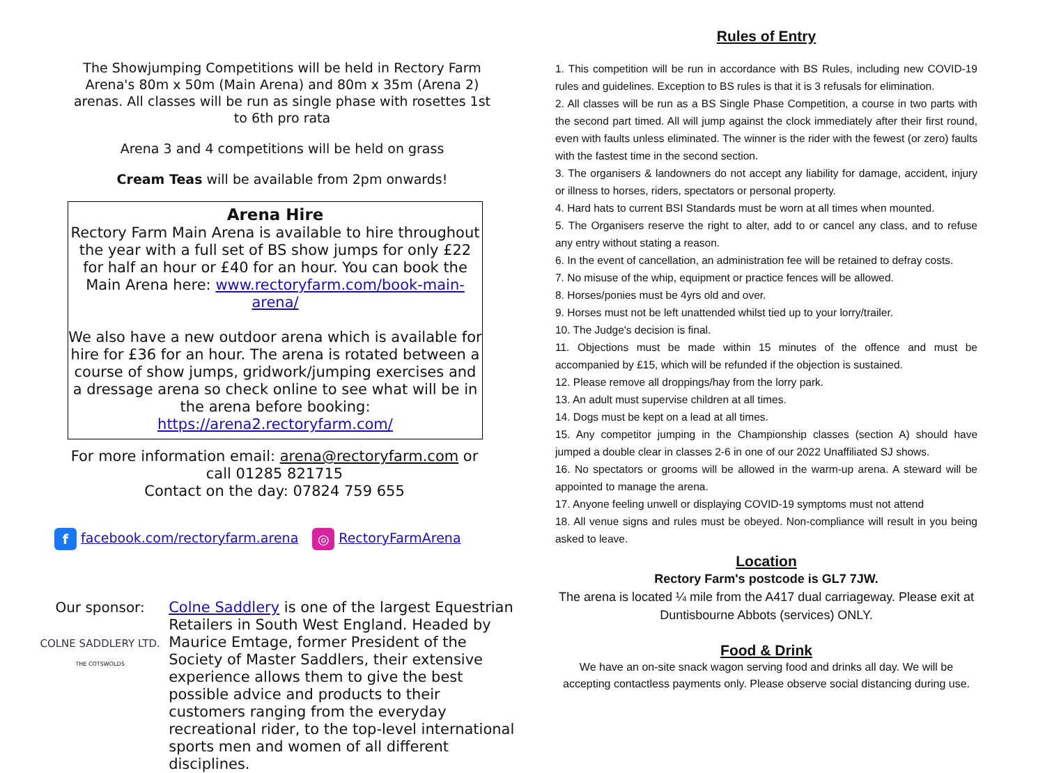The Showjumping Competitions will be held in Rectory Farm Arena's 80m x 50m (Main Arena) and 80m x 35m (Arena 2) arenas. All classes will be run as single phase with rosettes 1st to 6th pro rata
Arena 3 and 4 competitions will be held on grass
Cream Teas will be available from 2pm onwards!
Arena Hire
Rectory Farm Main Arena is available to hire throughout the year with a full set of BS show jumps for only £22 for half an hour or £40 for an hour. You can book the Main Arena here: www.rectoryfarm.com/book-main-arena/
We also have a new outdoor arena which is available for hire for £36 for an hour. The arena is rotated between a course of show jumps, gridwork/jumping exercises and a dressage arena so check online to see what will be in the arena before booking: https://arena2.rectoryfarm.com/
For more information email: arena@rectoryfarm.com or call 01285 821715
Contact on the day: 07824 759 655
f facebook.com/rectoryfarm.arena ◎ RectoryFarmArena
Our sponsor:
COLNE SADDLERY LTD.
THE COTSWOLDS
Colne Saddlery is one of the largest Equestrian Retailers in South West England. Headed by Maurice Emtage, former President of the Society of Master Saddlers, their extensive experience allows them to give the best possible advice and products to their customers ranging from the everyday recreational rider, to the top-level international sports men and women of all different disciplines.
Rules of Entry
1. This competition will be run in accordance with BS Rules, including new COVID-19 rules and guidelines. Exception to BS rules is that it is 3 refusals for elimination.
2. All classes will be run as a BS Single Phase Competition, a course in two parts with the second part timed. All will jump against the clock immediately after their first round, even with faults unless eliminated. The winner is the rider with the fewest (or zero) faults with the fastest time in the second section.
3. The organisers & landowners do not accept any liability for damage, accident, injury or illness to horses, riders, spectators or personal property.
4. Hard hats to current BSI Standards must be worn at all times when mounted.
5. The Organisers reserve the right to alter, add to or cancel any class, and to refuse any entry without stating a reason.
6. In the event of cancellation, an administration fee will be retained to defray costs.
7. No misuse of the whip, equipment or practice fences will be allowed.
8. Horses/ponies must be 4yrs old and over.
9. Horses must not be left unattended whilst tied up to your lorry/trailer.
10. The Judge's decision is final.
11. Objections must be made within 15 minutes of the offence and must be accompanied by £15, which will be refunded if the objection is sustained.
12. Please remove all droppings/hay from the lorry park.
13. An adult must supervise children at all times.
14. Dogs must be kept on a lead at all times.
15. Any competitor jumping in the Championship classes (section A) should have jumped a double clear in classes 2-6 in one of our 2022 Unaffiliated SJ shows.
16. No spectators or grooms will be allowed in the warm-up arena. A steward will be appointed to manage the arena.
17. Anyone feeling unwell or displaying COVID-19 symptoms must not attend
18. All venue signs and rules must be obeyed. Non-compliance will result in you being asked to leave.
Location
Rectory Farm's postcode is GL7 7JW.
The arena is located ¼ mile from the A417 dual carriageway. Please exit at Duntisbourne Abbots (services) ONLY.
Food & Drink
We have an on-site snack wagon serving food and drinks all day. We will be accepting contactless payments only. Please observe social distancing during use.